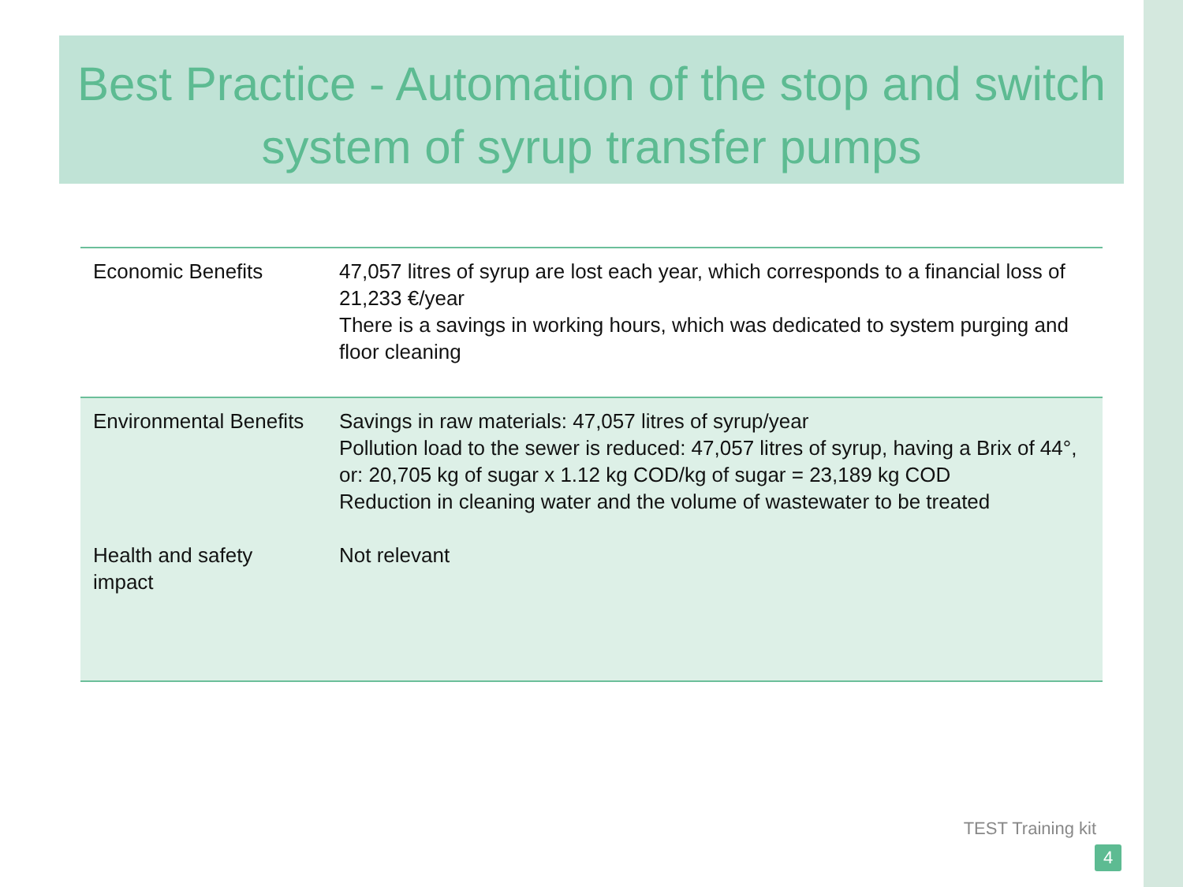Best Practice - Automation of the stop and switch system of syrup transfer pumps
| Economic Benefits | 47,057 litres of syrup are lost each year, which corresponds to a financial loss of 21,233 €/year There is a savings in working hours, which was dedicated to system purging and floor cleaning |
| Environmental Benefits Health and safety impact | Savings in raw materials: 47,057 litres of syrup/year Pollution load to the sewer is reduced: 47,057 litres of syrup, having a Brix of 44°, or: 20,705 kg of sugar x 1.12 kg COD/kg of sugar = 23,189 kg COD Reduction in cleaning water and the volume of wastewater to be treated Not relevant |
TEST Training kit
4